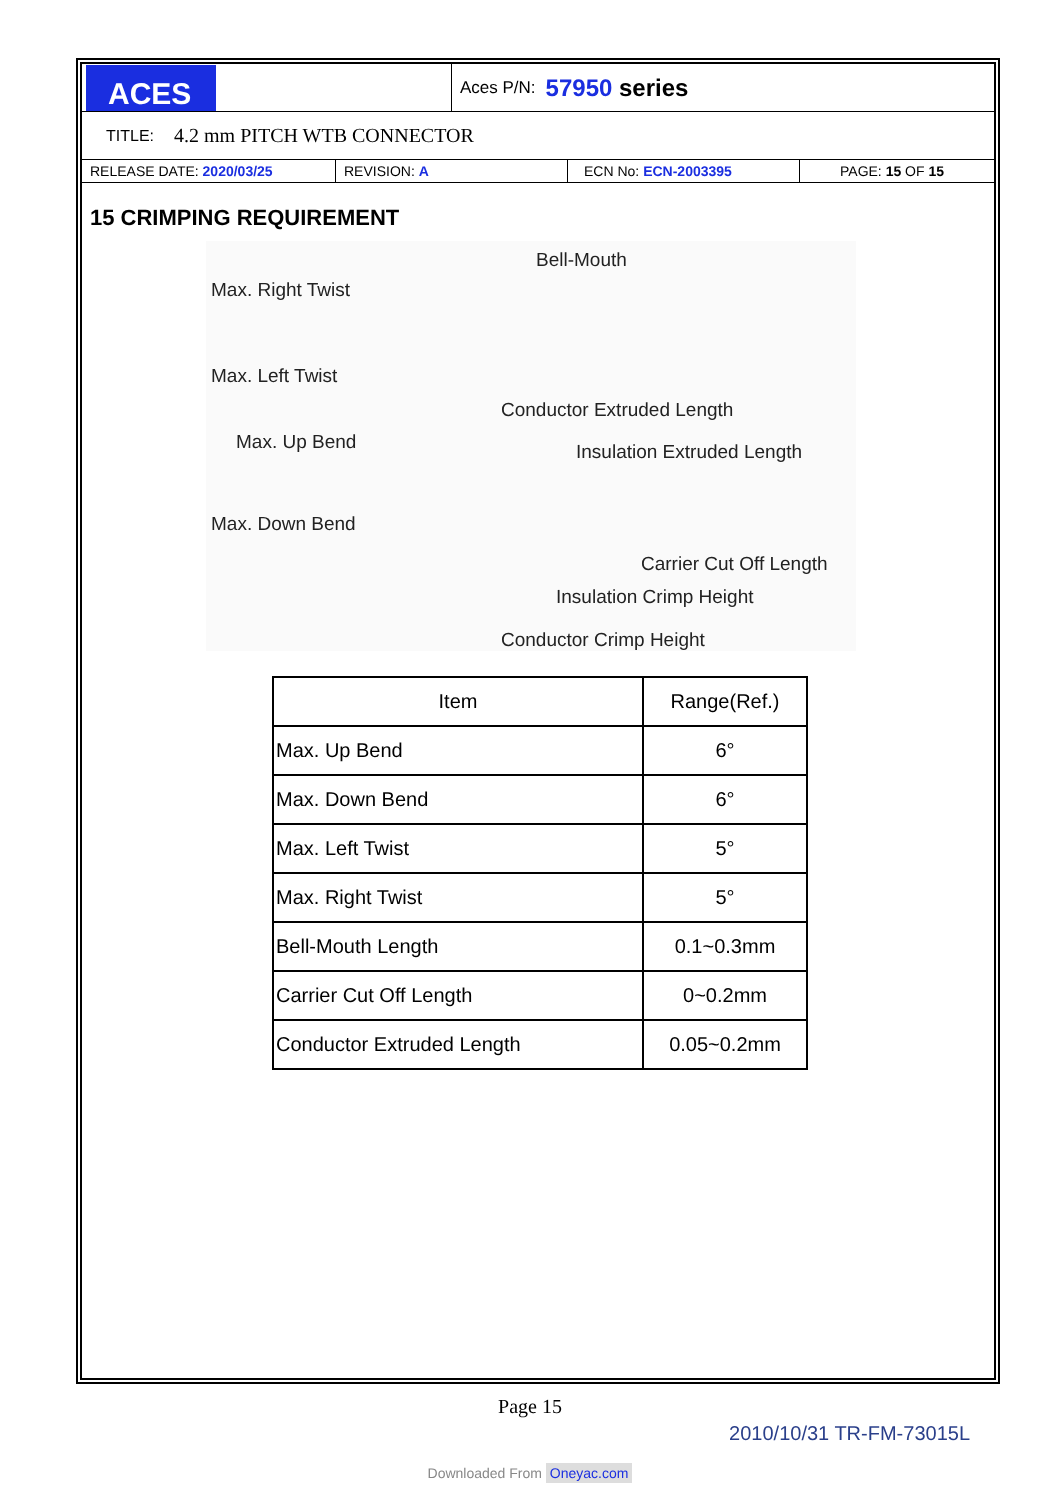ACES
Aces P/N: 57950 series
TITLE: 4.2 mm PITCH WTB CONNECTOR
RELEASE DATE: 2020/03/25 REVISION: A ECN No: ECN-2003395 PAGE: 15 OF 15
15 CRIMPING REQUIREMENT
Bell-Mouth
Max. Right Twist
Max. Left Twist
Conductor Extruded Length
Max. Up Bend Insulation Extruded Length
Max. Down Bend
Carrier Cut Off Length
Insulation Crimp Height
Conductor Crimp Height
| Item | Range(Ref.) |
| --- | --- |
| Max. Up Bend | 6° |
| Max. Down Bend | 6° |
| Max. Left Twist | 5° |
| Max. Right Twist | 5° |
| Bell-Mouth Length | 0.1~0.3mm |
| Carrier Cut Off Length | 0~0.2mm |
| Conductor Extruded Length | 0.05~0.2mm |
Page 15
2010/10/31 TR-FM-73015L
Downloaded From Oneyac.com